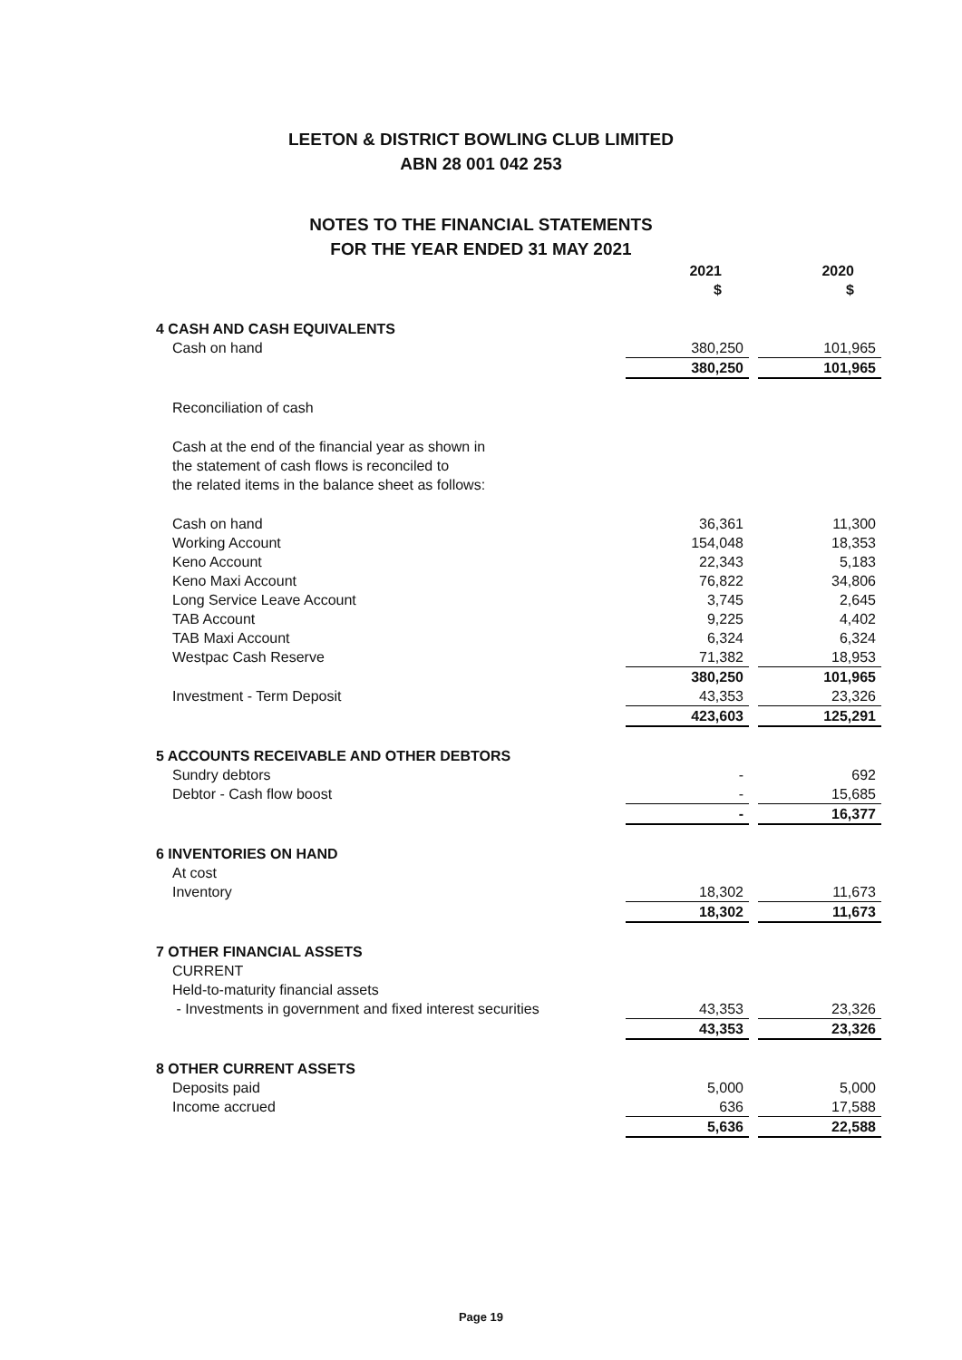LEETON & DISTRICT BOWLING CLUB LIMITED
ABN 28 001 042 253
NOTES TO THE FINANCIAL STATEMENTS
FOR THE YEAR ENDED 31 MAY 2021
| | 2021 $ | | 2020 $ |
| 4 CASH AND CASH EQUIVALENTS | | | |
| Cash on hand | 380,250 | | 101,965 |
| | 380,250 | | 101,965 |
| Reconciliation of cash | | | |
| Cash at the end of the financial year as shown in the statement of cash flows is reconciled to the related items in the balance sheet as follows: | | | |
| Cash on hand | 36,361 | | 11,300 |
| Working Account | 154,048 | | 18,353 |
| Keno Account | 22,343 | | 5,183 |
| Keno Maxi Account | 76,822 | | 34,806 |
| Long Service Leave Account | 3,745 | | 2,645 |
| TAB Account | 9,225 | | 4,402 |
| TAB Maxi Account | 6,324 | | 6,324 |
| Westpac Cash Reserve | 71,382 | | 18,953 |
| | 380,250 | | 101,965 |
| Investment - Term Deposit | 43,353 | | 23,326 |
| | 423,603 | | 125,291 |
| 5 ACCOUNTS RECEIVABLE AND OTHER DEBTORS | | | |
| Sundry debtors | - | | 692 |
| Debtor - Cash flow boost | - | | 15,685 |
| | - | | 16,377 |
| 6 INVENTORIES ON HAND | | | |
| At cost | | | |
| Inventory | 18,302 | | 11,673 |
| | 18,302 | | 11,673 |
| 7 OTHER FINANCIAL ASSETS | | | |
| CURRENT | | | |
| Held-to-maturity financial assets | | | |
| - Investments in government and fixed interest securities | 43,353 | | 23,326 |
| | 43,353 | | 23,326 |
| 8 OTHER CURRENT ASSETS | | | |
| Deposits paid | 5,000 | | 5,000 |
| Income accrued | 636 | | 17,588 |
| | 5,636 | | 22,588 |
Page 19